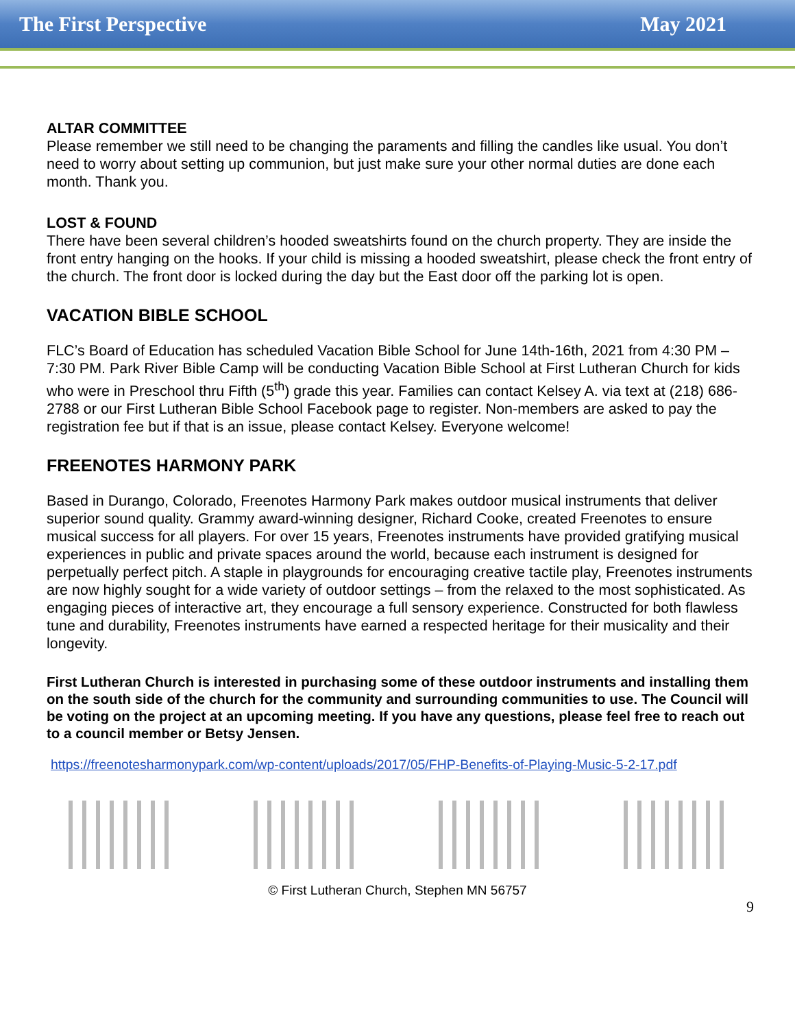The First Perspective May 2021
ALTAR COMMITTEE
Please remember we still need to be changing the paraments and filling the candles like usual. You don’t need to worry about setting up communion, but just make sure your other normal duties are done each month. Thank you.
LOST & FOUND
There have been several children’s hooded sweatshirts found on the church property. They are inside the front entry hanging on the hooks. If your child is missing a hooded sweatshirt, please check the front entry of the church. The front door is locked during the day but the East door off the parking lot is open.
VACATION BIBLE SCHOOL
FLC’s Board of Education has scheduled Vacation Bible School for June 14th-16th, 2021 from 4:30 PM – 7:30 PM. Park River Bible Camp will be conducting Vacation Bible School at First Lutheran Church for kids who were in Preschool thru Fifth (5<sup>th</sup>) grade this year. Families can contact Kelsey A. via text at (218) 686-2788 or our First Lutheran Bible School Facebook page to register. Non-members are asked to pay the registration fee but if that is an issue, please contact Kelsey. Everyone welcome!
FREENOTES HARMONY PARK
Based in Durango, Colorado, Freenotes Harmony Park makes outdoor musical instruments that deliver superior sound quality. Grammy award-winning designer, Richard Cooke, created Freenotes to ensure musical success for all players. For over 15 years, Freenotes instruments have provided gratifying musical experiences in public and private spaces around the world, because each instrument is designed for perpetually perfect pitch. A staple in playgrounds for encouraging creative tactile play, Freenotes instruments are now highly sought for a wide variety of outdoor settings – from the relaxed to the most sophisticated. As engaging pieces of interactive art, they encourage a full sensory experience. Constructed for both flawless tune and durability, Freenotes instruments have earned a respected heritage for their musicality and their longevity.
First Lutheran Church is interested in purchasing some of these outdoor instruments and installing them on the south side of the church for the community and surrounding communities to use. The Council will be voting on the project at an upcoming meeting. If you have any questions, please feel free to reach out to a council member or Betsy Jensen.
https://freenotesharmonypark.com/wp-content/uploads/2017/05/FHP-Benefits-of-Playing-Music-5-2-17.pdf
© First Lutheran Church, Stephen MN 56757
9